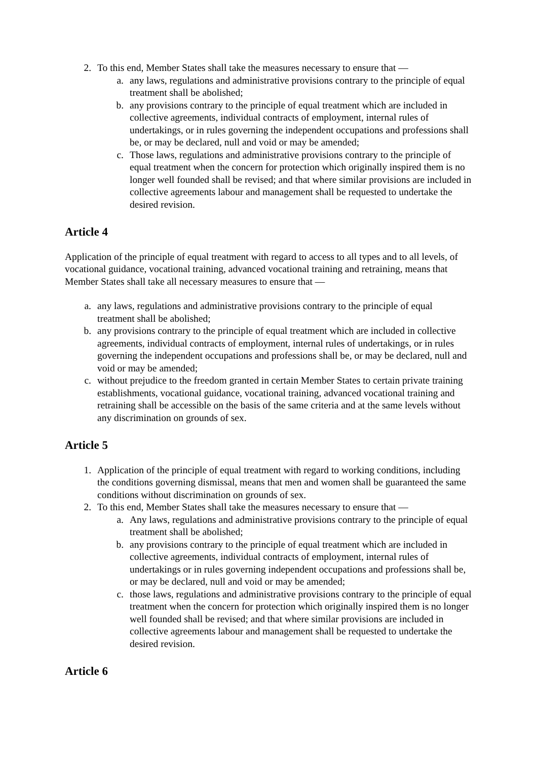2. To this end, Member States shall take the measures necessary to ensure that —
a. any laws, regulations and administrative provisions contrary to the principle of equal treatment shall be abolished;
b. any provisions contrary to the principle of equal treatment which are included in collective agreements, individual contracts of employment, internal rules of undertakings, or in rules governing the independent occupations and professions shall be, or may be declared, null and void or may be amended;
c. Those laws, regulations and administrative provisions contrary to the principle of equal treatment when the concern for protection which originally inspired them is no longer well founded shall be revised; and that where similar provisions are included in collective agreements labour and management shall be requested to undertake the desired revision.
Article 4
Application of the principle of equal treatment with regard to access to all types and to all levels, of vocational guidance, vocational training, advanced vocational training and retraining, means that Member States shall take all necessary measures to ensure that —
a. any laws, regulations and administrative provisions contrary to the principle of equal treatment shall be abolished;
b. any provisions contrary to the principle of equal treatment which are included in collective agreements, individual contracts of employment, internal rules of undertakings, or in rules governing the independent occupations and professions shall be, or may be declared, null and void or may be amended;
c. without prejudice to the freedom granted in certain Member States to certain private training establishments, vocational guidance, vocational training, advanced vocational training and retraining shall be accessible on the basis of the same criteria and at the same levels without any discrimination on grounds of sex.
Article 5
1. Application of the principle of equal treatment with regard to working conditions, including the conditions governing dismissal, means that men and women shall be guaranteed the same conditions without discrimination on grounds of sex.
2. To this end, Member States shall take the measures necessary to ensure that —
a. Any laws, regulations and administrative provisions contrary to the principle of equal treatment shall be abolished;
b. any provisions contrary to the principle of equal treatment which are included in collective agreements, individual contracts of employment, internal rules of undertakings or in rules governing independent occupations and professions shall be, or may be declared, null and void or may be amended;
c. those laws, regulations and administrative provisions contrary to the principle of equal treatment when the concern for protection which originally inspired them is no longer well founded shall be revised; and that where similar provisions are included in collective agreements labour and management shall be requested to undertake the desired revision.
Article 6